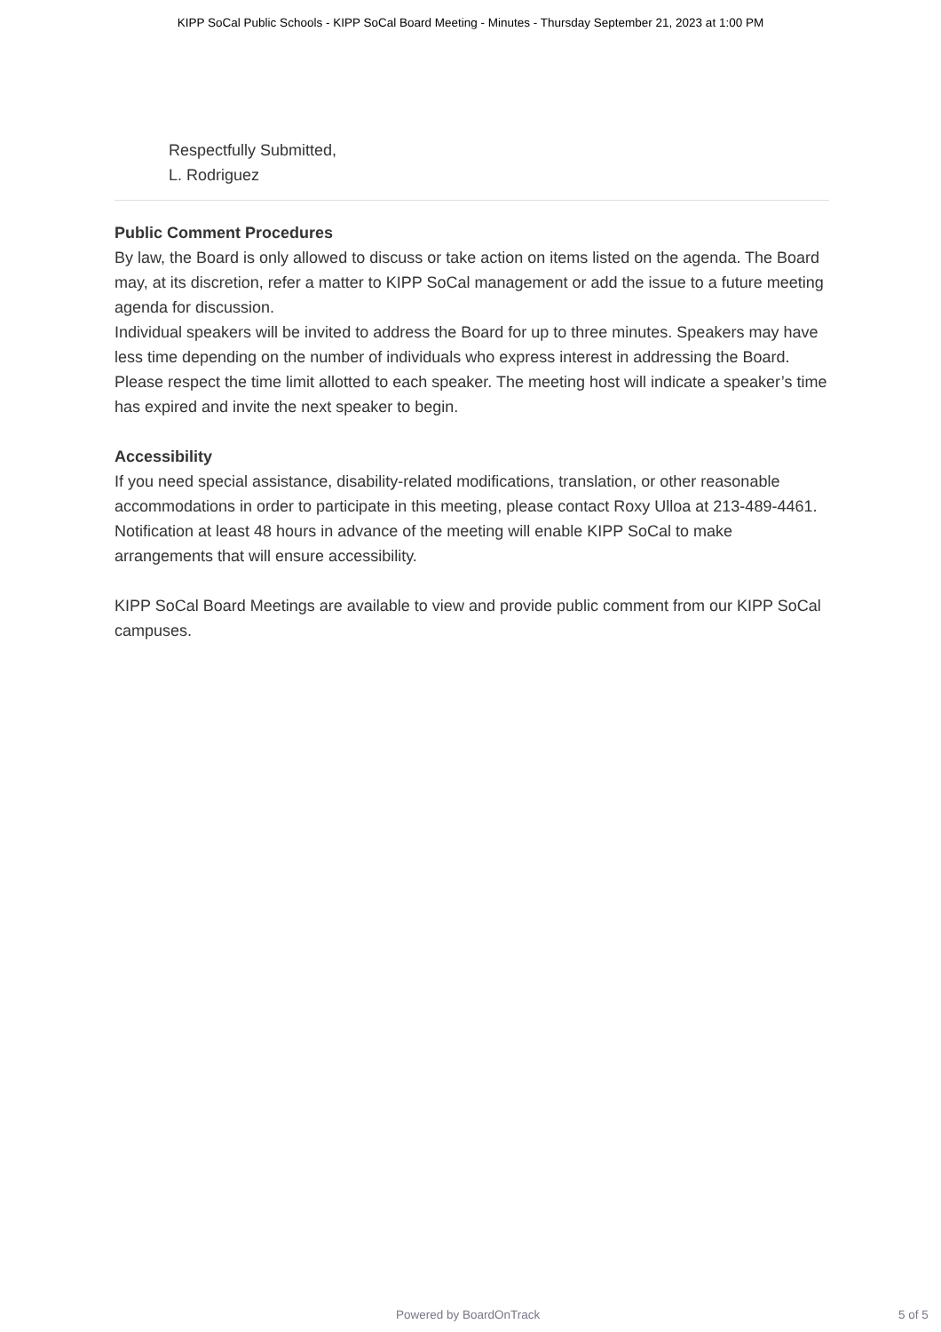KIPP SoCal Public Schools - KIPP SoCal Board Meeting - Minutes - Thursday September 21, 2023 at 1:00 PM
Respectfully Submitted,
L. Rodriguez
Public Comment Procedures
By law, the Board is only allowed to discuss or take action on items listed on the agenda. The Board may, at its discretion, refer a matter to KIPP SoCal management or add the issue to a future meeting agenda for discussion.
Individual speakers will be invited to address the Board for up to three minutes. Speakers may have less time depending on the number of individuals who express interest in addressing the Board. Please respect the time limit allotted to each speaker. The meeting host will indicate a speaker’s time has expired and invite the next speaker to begin.
Accessibility
If you need special assistance, disability-related modifications, translation, or other reasonable accommodations in order to participate in this meeting, please contact Roxy Ulloa at 213-489-4461. Notification at least 48 hours in advance of the meeting will enable KIPP SoCal to make arrangements that will ensure accessibility.
KIPP SoCal Board Meetings are available to view and provide public comment from our KIPP SoCal campuses.
Powered by BoardOnTrack 5 of 5